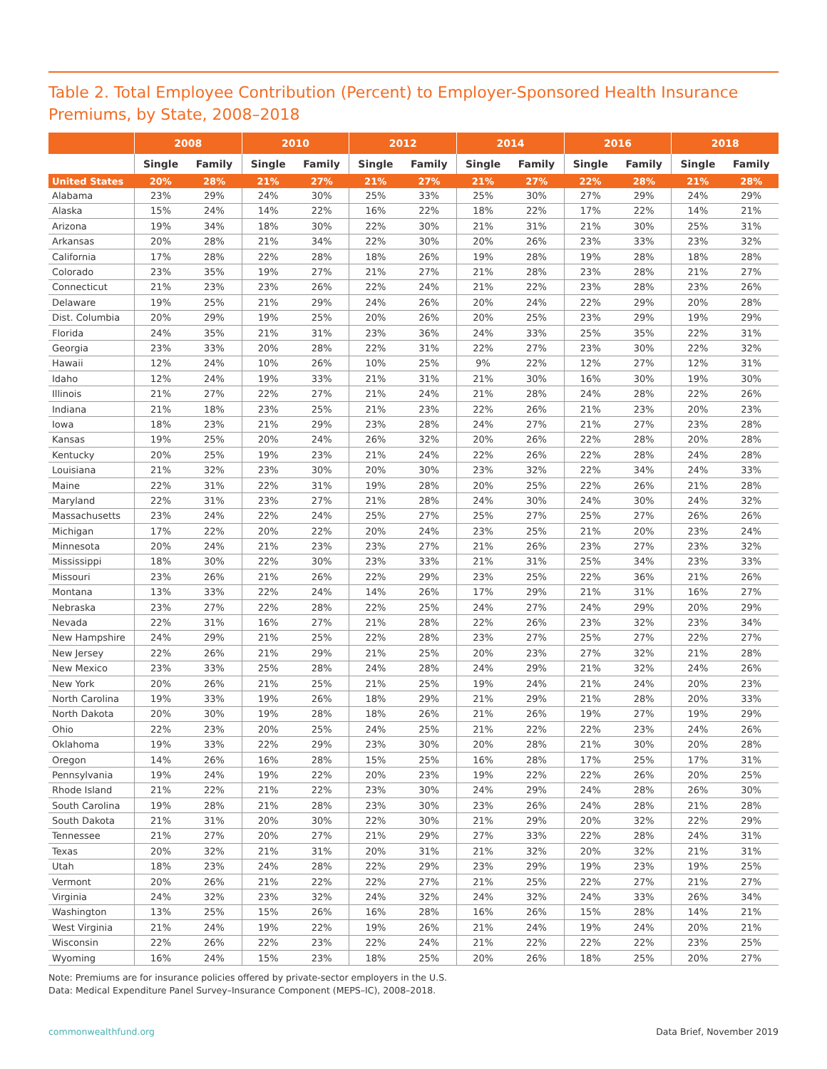Table 2. Total Employee Contribution (Percent) to Employer-Sponsored Health Insurance Premiums, by State, 2008–2018
| | 2008 | | 2010 | | 2012 | | 2014 | | 2016 | | 2018 | |
| --- | --- | --- | --- | --- | --- | --- | --- | --- | --- | --- | --- | --- |
| | Single | Family | Single | Family | Single | Family | Single | Family | Single | Family | Single | Family |
| United States | 20% | 28% | 21% | 27% | 21% | 27% | 21% | 27% | 22% | 28% | 21% | 28% |
| Alabama | 23% | 29% | 24% | 30% | 25% | 33% | 25% | 30% | 27% | 29% | 24% | 29% |
| Alaska | 15% | 24% | 14% | 22% | 16% | 22% | 18% | 22% | 17% | 22% | 14% | 21% |
| Arizona | 19% | 34% | 18% | 30% | 22% | 30% | 21% | 31% | 21% | 30% | 25% | 31% |
| Arkansas | 20% | 28% | 21% | 34% | 22% | 30% | 20% | 26% | 23% | 33% | 23% | 32% |
| California | 17% | 28% | 22% | 28% | 18% | 26% | 19% | 28% | 19% | 28% | 18% | 28% |
| Colorado | 23% | 35% | 19% | 27% | 21% | 27% | 21% | 28% | 23% | 28% | 21% | 27% |
| Connecticut | 21% | 23% | 23% | 26% | 22% | 24% | 21% | 22% | 23% | 28% | 23% | 26% |
| Delaware | 19% | 25% | 21% | 29% | 24% | 26% | 20% | 24% | 22% | 29% | 20% | 28% |
| Dist. Columbia | 20% | 29% | 19% | 25% | 20% | 26% | 20% | 25% | 23% | 29% | 19% | 29% |
| Florida | 24% | 35% | 21% | 31% | 23% | 36% | 24% | 33% | 25% | 35% | 22% | 31% |
| Georgia | 23% | 33% | 20% | 28% | 22% | 31% | 22% | 27% | 23% | 30% | 22% | 32% |
| Hawaii | 12% | 24% | 10% | 26% | 10% | 25% | 9% | 22% | 12% | 27% | 12% | 31% |
| Idaho | 12% | 24% | 19% | 33% | 21% | 31% | 21% | 30% | 16% | 30% | 19% | 30% |
| Illinois | 21% | 27% | 22% | 27% | 21% | 24% | 21% | 28% | 24% | 28% | 22% | 26% |
| Indiana | 21% | 18% | 23% | 25% | 21% | 23% | 22% | 26% | 21% | 23% | 20% | 23% |
| Iowa | 18% | 23% | 21% | 29% | 23% | 28% | 24% | 27% | 21% | 27% | 23% | 28% |
| Kansas | 19% | 25% | 20% | 24% | 26% | 32% | 20% | 26% | 22% | 28% | 20% | 28% |
| Kentucky | 20% | 25% | 19% | 23% | 21% | 24% | 22% | 26% | 22% | 28% | 24% | 28% |
| Louisiana | 21% | 32% | 23% | 30% | 20% | 30% | 23% | 32% | 22% | 34% | 24% | 33% |
| Maine | 22% | 31% | 22% | 31% | 19% | 28% | 20% | 25% | 22% | 26% | 21% | 28% |
| Maryland | 22% | 31% | 23% | 27% | 21% | 28% | 24% | 30% | 24% | 30% | 24% | 32% |
| Massachusetts | 23% | 24% | 22% | 24% | 25% | 27% | 25% | 27% | 25% | 27% | 26% | 26% |
| Michigan | 17% | 22% | 20% | 22% | 20% | 24% | 23% | 25% | 21% | 20% | 23% | 24% |
| Minnesota | 20% | 24% | 21% | 23% | 23% | 27% | 21% | 26% | 23% | 27% | 23% | 32% |
| Mississippi | 18% | 30% | 22% | 30% | 23% | 33% | 21% | 31% | 25% | 34% | 23% | 33% |
| Missouri | 23% | 26% | 21% | 26% | 22% | 29% | 23% | 25% | 22% | 36% | 21% | 26% |
| Montana | 13% | 33% | 22% | 24% | 14% | 26% | 17% | 29% | 21% | 31% | 16% | 27% |
| Nebraska | 23% | 27% | 22% | 28% | 22% | 25% | 24% | 27% | 24% | 29% | 20% | 29% |
| Nevada | 22% | 31% | 16% | 27% | 21% | 28% | 22% | 26% | 23% | 32% | 23% | 34% |
| New Hampshire | 24% | 29% | 21% | 25% | 22% | 28% | 23% | 27% | 25% | 27% | 22% | 27% |
| New Jersey | 22% | 26% | 21% | 29% | 21% | 25% | 20% | 23% | 27% | 32% | 21% | 28% |
| New Mexico | 23% | 33% | 25% | 28% | 24% | 28% | 24% | 29% | 21% | 32% | 24% | 26% |
| New York | 20% | 26% | 21% | 25% | 21% | 25% | 19% | 24% | 21% | 24% | 20% | 23% |
| North Carolina | 19% | 33% | 19% | 26% | 18% | 29% | 21% | 29% | 21% | 28% | 20% | 33% |
| North Dakota | 20% | 30% | 19% | 28% | 18% | 26% | 21% | 26% | 19% | 27% | 19% | 29% |
| Ohio | 22% | 23% | 20% | 25% | 24% | 25% | 21% | 22% | 22% | 23% | 24% | 26% |
| Oklahoma | 19% | 33% | 22% | 29% | 23% | 30% | 20% | 28% | 21% | 30% | 20% | 28% |
| Oregon | 14% | 26% | 16% | 28% | 15% | 25% | 16% | 28% | 17% | 25% | 17% | 31% |
| Pennsylvania | 19% | 24% | 19% | 22% | 20% | 23% | 19% | 22% | 22% | 26% | 20% | 25% |
| Rhode Island | 21% | 22% | 21% | 22% | 23% | 30% | 24% | 29% | 24% | 28% | 26% | 30% |
| South Carolina | 19% | 28% | 21% | 28% | 23% | 30% | 23% | 26% | 24% | 28% | 21% | 28% |
| South Dakota | 21% | 31% | 20% | 30% | 22% | 30% | 21% | 29% | 20% | 32% | 22% | 29% |
| Tennessee | 21% | 27% | 20% | 27% | 21% | 29% | 27% | 33% | 22% | 28% | 24% | 31% |
| Texas | 20% | 32% | 21% | 31% | 20% | 31% | 21% | 32% | 20% | 32% | 21% | 31% |
| Utah | 18% | 23% | 24% | 28% | 22% | 29% | 23% | 29% | 19% | 23% | 19% | 25% |
| Vermont | 20% | 26% | 21% | 22% | 22% | 27% | 21% | 25% | 22% | 27% | 21% | 27% |
| Virginia | 24% | 32% | 23% | 32% | 24% | 32% | 24% | 32% | 24% | 33% | 26% | 34% |
| Washington | 13% | 25% | 15% | 26% | 16% | 28% | 16% | 26% | 15% | 28% | 14% | 21% |
| West Virginia | 21% | 24% | 19% | 22% | 19% | 26% | 21% | 24% | 19% | 24% | 20% | 21% |
| Wisconsin | 22% | 26% | 22% | 23% | 22% | 24% | 21% | 22% | 22% | 22% | 23% | 25% |
| Wyoming | 16% | 24% | 15% | 23% | 18% | 25% | 20% | 26% | 18% | 25% | 20% | 27% |
Note: Premiums are for insurance policies offered by private-sector employers in the U.S.
Data: Medical Expenditure Panel Survey–Insurance Component (MEPS–IC), 2008–2018.
commonwealthfund.org Data Brief, November 2019